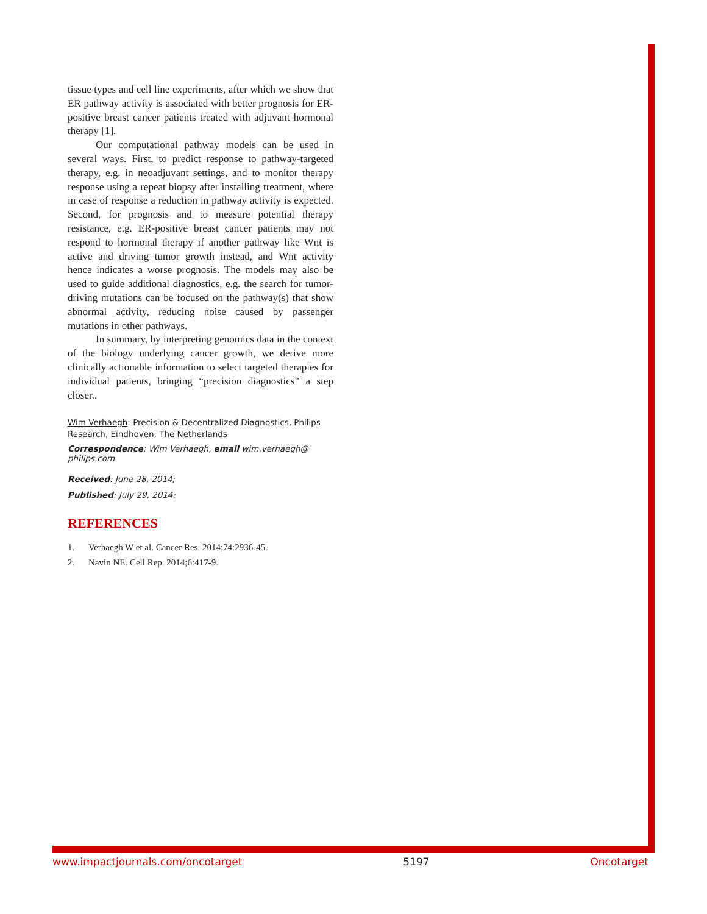tissue types and cell line experiments, after which we show that ER pathway activity is associated with better prognosis for ER-positive breast cancer patients treated with adjuvant hormonal therapy [1].
Our computational pathway models can be used in several ways. First, to predict response to pathway-targeted therapy, e.g. in neoadjuvant settings, and to monitor therapy response using a repeat biopsy after installing treatment, where in case of response a reduction in pathway activity is expected. Second, for prognosis and to measure potential therapy resistance, e.g. ER-positive breast cancer patients may not respond to hormonal therapy if another pathway like Wnt is active and driving tumor growth instead, and Wnt activity hence indicates a worse prognosis. The models may also be used to guide additional diagnostics, e.g. the search for tumor-driving mutations can be focused on the pathway(s) that show abnormal activity, reducing noise caused by passenger mutations in other pathways.
In summary, by interpreting genomics data in the context of the biology underlying cancer growth, we derive more clinically actionable information to select targeted therapies for individual patients, bringing “precision diagnostics” a step closer..
Wim Verhaegh: Precision & Decentralized Diagnostics, Philips Research, Eindhoven, The Netherlands
Correspondence: Wim Verhaegh, email wim.verhaegh@ philips.com
Received: June 28, 2014;
Published: July 29, 2014;
REFERENCES
1. Verhaegh W et al. Cancer Res. 2014;74:2936-45.
2. Navin NE. Cell Rep. 2014;6:417-9.
www.impactjournals.com/oncotarget 5197 Oncotarget